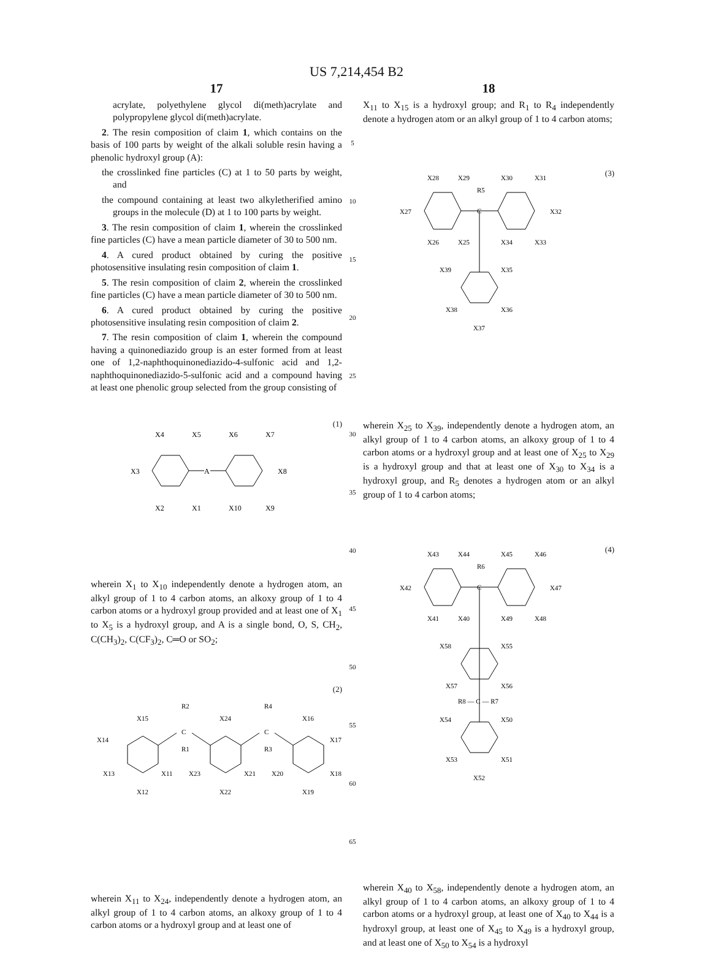US 7,214,454 B2
17
acrylate, polyethylene glycol di(meth)acrylate and polypropylene glycol di(meth)acrylate.
2. The resin composition of claim 1, which contains on the basis of 100 parts by weight of the alkali soluble resin having a phenolic hydroxyl group (A):
the crosslinked fine particles (C) at 1 to 50 parts by weight, and
the compound containing at least two alkyletherified amino groups in the molecule (D) at 1 to 100 parts by weight.
3. The resin composition of claim 1, wherein the crosslinked fine particles (C) have a mean particle diameter of 30 to 500 nm.
4. A cured product obtained by curing the positive photosensitive insulating resin composition of claim 1.
5. The resin composition of claim 2, wherein the crosslinked fine particles (C) have a mean particle diameter of 30 to 500 nm.
6. A cured product obtained by curing the positive photosensitive insulating resin composition of claim 2.
7. The resin composition of claim 1, wherein the compound having a quinonediazido group is an ester formed from at least one of 1,2-naphthoquinonediazido-4-sulfonic acid and 1,2-naphthoquinonediazido-5-sulfonic acid and a compound having at least one phenolic group selected from the group consisting of
(1)
A
X3
X8
X4
X5
X6
X7
X2
X1
X10
X9
wherein X<sub>1</sub> to X<sub>10</sub> independently denote a hydrogen atom, an alkyl group of 1 to 4 carbon atoms, an alkoxy group of 1 to 4 carbon atoms or a hydroxyl group provided and at least one of X<sub>1</sub> to X<sub>5</sub> is a hydroxyl group, and A is a single bond, O, S, CH<sub>2</sub>, C(CH<sub>3</sub>)<sub>2</sub>, C(CF<sub>3</sub>)<sub>2</sub>, C═O or SO<sub>2</sub>;
(2)
R2
C
R1
R4
C
R3
X15
X24
X16
X14
X17
X13
X11
X23
X21
X20
X18
X12
X22
X19
wherein X<sub>11</sub> to X<sub>24</sub>, independently denote a hydrogen atom, an alkyl group of 1 to 4 carbon atoms, an alkoxy group of 1 to 4 carbon atoms or a hydroxyl group and at least one of
5
10
15
20
25
30
35
40
45
50
55
60
65
18
X<sub>11</sub> to X<sub>15</sub> is a hydroxyl group; and R<sub>1</sub> to R<sub>4</sub> independently denote a hydrogen atom or an alkyl group of 1 to 4 carbon atoms;
(3)
R5
C
X28
X29
X30
X31
X27
X32
X26
X25
X34
X33
X39
X35
X38
X36
X37
wherein X<sub>25</sub> to X<sub>39</sub>, independently denote a hydrogen atom, an alkyl group of 1 to 4 carbon atoms, an alkoxy group of 1 to 4 carbon atoms or a hydroxyl group and at least one of X<sub>25</sub> to X<sub>29</sub> is a hydroxyl group and that at least one of X<sub>30</sub> to X<sub>34</sub> is a hydroxyl group, and R<sub>5</sub> denotes a hydrogen atom or an alkyl group of 1 to 4 carbon atoms;
(4)
R6
C
R8 — C — R7
X43
X44
X45
X46
X42
X47
X41
X40
X49
X48
X58
X55
X57
X56
X54
X50
X53
X51
X52
wherein X<sub>40</sub> to X<sub>58</sub>, independently denote a hydrogen atom, an alkyl group of 1 to 4 carbon atoms, an alkoxy group of 1 to 4 carbon atoms or a hydroxyl group, at least one of X<sub>40</sub> to X<sub>44</sub> is a hydroxyl group, at least one of X<sub>45</sub> to X<sub>49</sub> is a hydroxyl group, and at least one of X<sub>50</sub> to X<sub>54</sub> is a hydroxyl